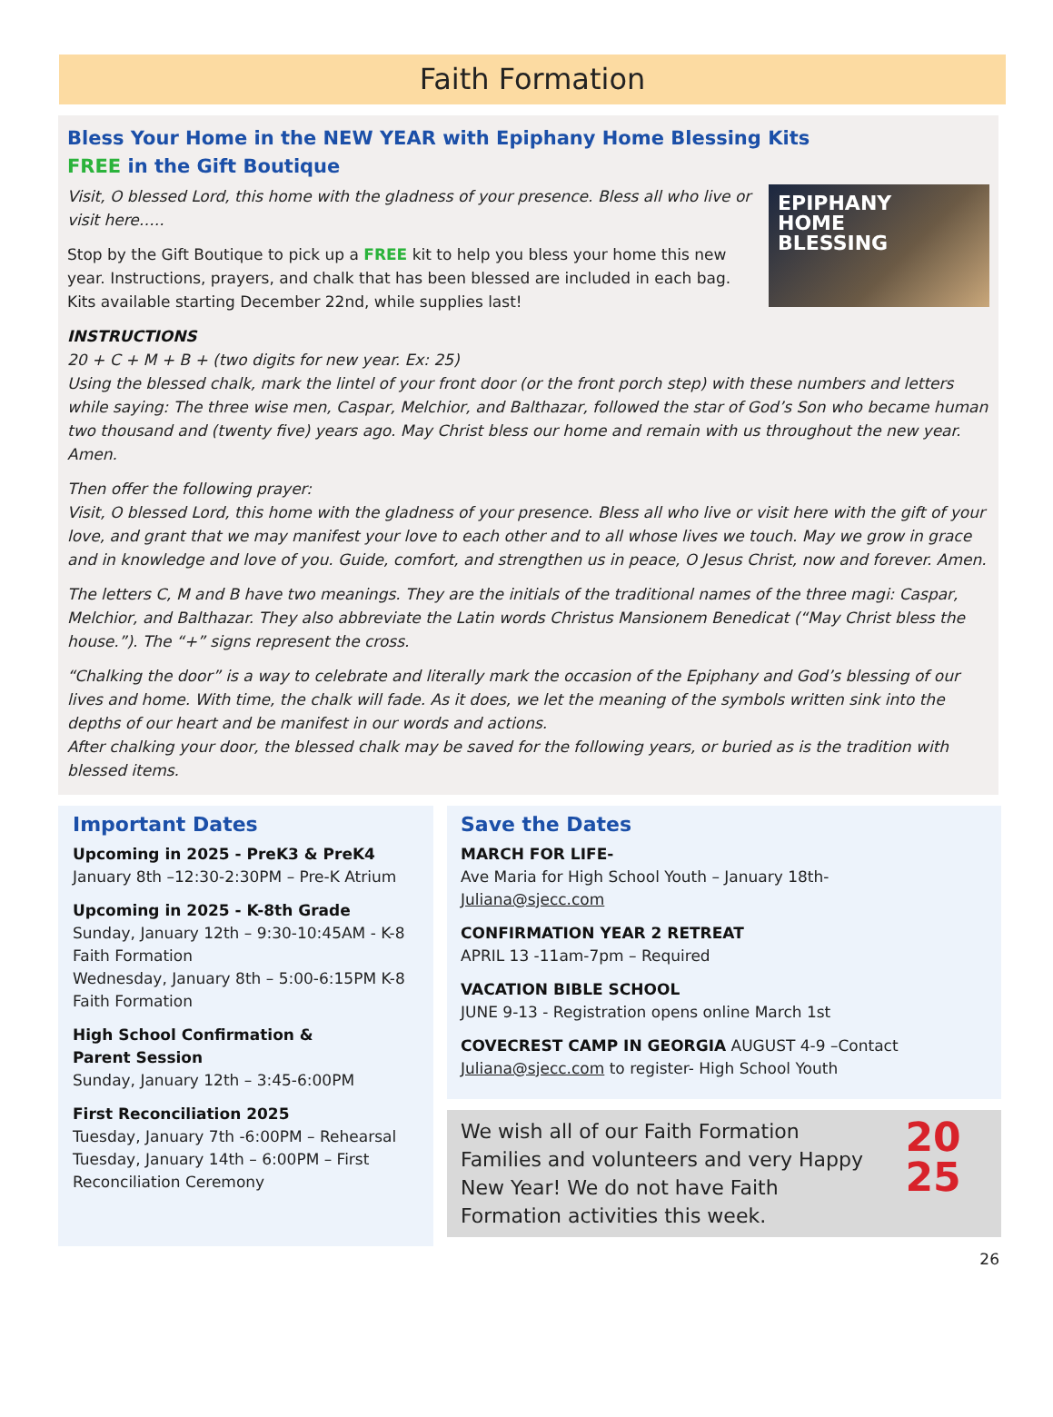Faith Formation
Bless Your Home in the NEW YEAR with Epiphany Home Blessing Kits
FREE in the Gift Boutique
EPIPHANY
HOME
BLESSING
Visit, O blessed Lord, this home with the gladness of your presence. Bless all who live or visit here…..
Stop by the Gift Boutique to pick up a FREE kit to help you bless your home this new year. Instructions, prayers, and chalk that has been blessed are included in each bag. Kits available starting December 22nd, while supplies last!
INSTRUCTIONS
20 + C + M + B + (two digits for new year. Ex: 25)
Using the blessed chalk, mark the lintel of your front door (or the front porch step) with these numbers and letters while saying: The three wise men, Caspar, Melchior, and Balthazar, followed the star of God’s Son who became human two thousand and (twenty five) years ago. May Christ bless our home and remain with us throughout the new year. Amen.
Then offer the following prayer:
Visit, O blessed Lord, this home with the gladness of your presence. Bless all who live or visit here with the gift of your love, and grant that we may manifest your love to each other and to all whose lives we touch. May we grow in grace and in knowledge and love of you. Guide, comfort, and strengthen us in peace, O Jesus Christ, now and forever. Amen.
The letters C, M and B have two meanings. They are the initials of the traditional names of the three magi: Caspar, Melchior, and Balthazar. They also abbreviate the Latin words Christus Mansionem Benedicat (“May Christ bless the house.”). The “+” signs represent the cross.
“Chalking the door” is a way to celebrate and literally mark the occasion of the Epiphany and God’s blessing of our lives and home. With time, the chalk will fade. As it does, we let the meaning of the symbols written sink into the depths of our heart and be manifest in our words and actions.
After chalking your door, the blessed chalk may be saved for the following years, or buried as is the tradition with blessed items.
Important Dates
Upcoming in 2025 - PreK3 & PreK4
January 8th –12:30-2:30PM – Pre-K Atrium
Upcoming in 2025 - K-8th Grade
Sunday, January 12th – 9:30-10:45AM - K-8 Faith Formation
Wednesday, January 8th – 5:00-6:15PM K-8 Faith Formation
High School Confirmation &
Parent Session
Sunday, January 12th – 3:45-6:00PM
First Reconciliation 2025
Tuesday, January 7th -6:00PM – Rehearsal
Tuesday, January 14th – 6:00PM – First Reconciliation Ceremony
Save the Dates
MARCH FOR LIFE-
Ave Maria for High School Youth – January 18th-
Juliana@sjecc.com
CONFIRMATION YEAR 2 RETREAT
APRIL 13 -11am-7pm – Required
VACATION BIBLE SCHOOL
JUNE 9-13 - Registration opens online March 1st
COVECREST CAMP IN GEORGIA AUGUST 4-9 –Contact Juliana@sjecc.com to register- High School Youth
We wish all of our Faith Formation Families and volunteers and very Happy New Year! We do not have Faith Formation activities this week.
20
25
26